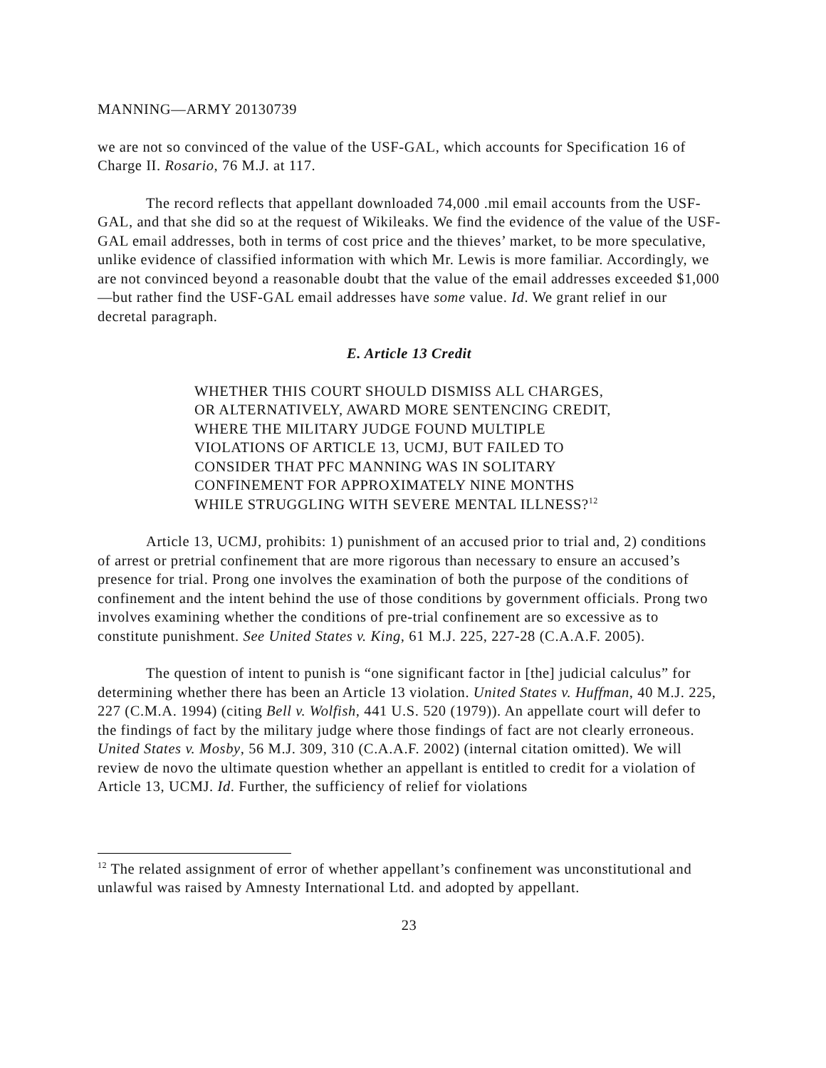MANNING—ARMY 20130739
we are not so convinced of the value of the USF-GAL, which accounts for Specification 16 of Charge II. Rosario, 76 M.J. at 117.
The record reflects that appellant downloaded 74,000 .mil email accounts from the USF-GAL, and that she did so at the request of Wikileaks. We find the evidence of the value of the USF-GAL email addresses, both in terms of cost price and the thieves’ market, to be more speculative, unlike evidence of classified information with which Mr. Lewis is more familiar. Accordingly, we are not convinced beyond a reasonable doubt that the value of the email addresses exceeded $1,000—but rather find the USF-GAL email addresses have some value. Id. We grant relief in our decretal paragraph.
E. Article 13 Credit
WHETHER THIS COURT SHOULD DISMISS ALL CHARGES, OR ALTERNATIVELY, AWARD MORE SENTENCING CREDIT, WHERE THE MILITARY JUDGE FOUND MULTIPLE VIOLATIONS OF ARTICLE 13, UCMJ, BUT FAILED TO CONSIDER THAT PFC MANNING WAS IN SOLITARY CONFINEMENT FOR APPROXIMATELY NINE MONTHS WHILE STRUGGLING WITH SEVERE MENTAL ILLNESS?<sup>12</sup>
Article 13, UCMJ, prohibits: 1) punishment of an accused prior to trial and, 2) conditions of arrest or pretrial confinement that are more rigorous than necessary to ensure an accused’s presence for trial. Prong one involves the examination of both the purpose of the conditions of confinement and the intent behind the use of those conditions by government officials. Prong two involves examining whether the conditions of pre-trial confinement are so excessive as to constitute punishment. See United States v. King, 61 M.J. 225, 227-28 (C.A.A.F. 2005).
The question of intent to punish is “one significant factor in [the] judicial calculus” for determining whether there has been an Article 13 violation. United States v. Huffman, 40 M.J. 225, 227 (C.M.A. 1994) (citing Bell v. Wolfish, 441 U.S. 520 (1979)). An appellate court will defer to the findings of fact by the military judge where those findings of fact are not clearly erroneous. United States v. Mosby, 56 M.J. 309, 310 (C.A.A.F. 2002) (internal citation omitted). We will review de novo the ultimate question whether an appellant is entitled to credit for a violation of Article 13, UCMJ. Id. Further, the sufficiency of relief for violations
<sup>12</sup> The related assignment of error of whether appellant’s confinement was unconstitutional and unlawful was raised by Amnesty International Ltd. and adopted by appellant.
23